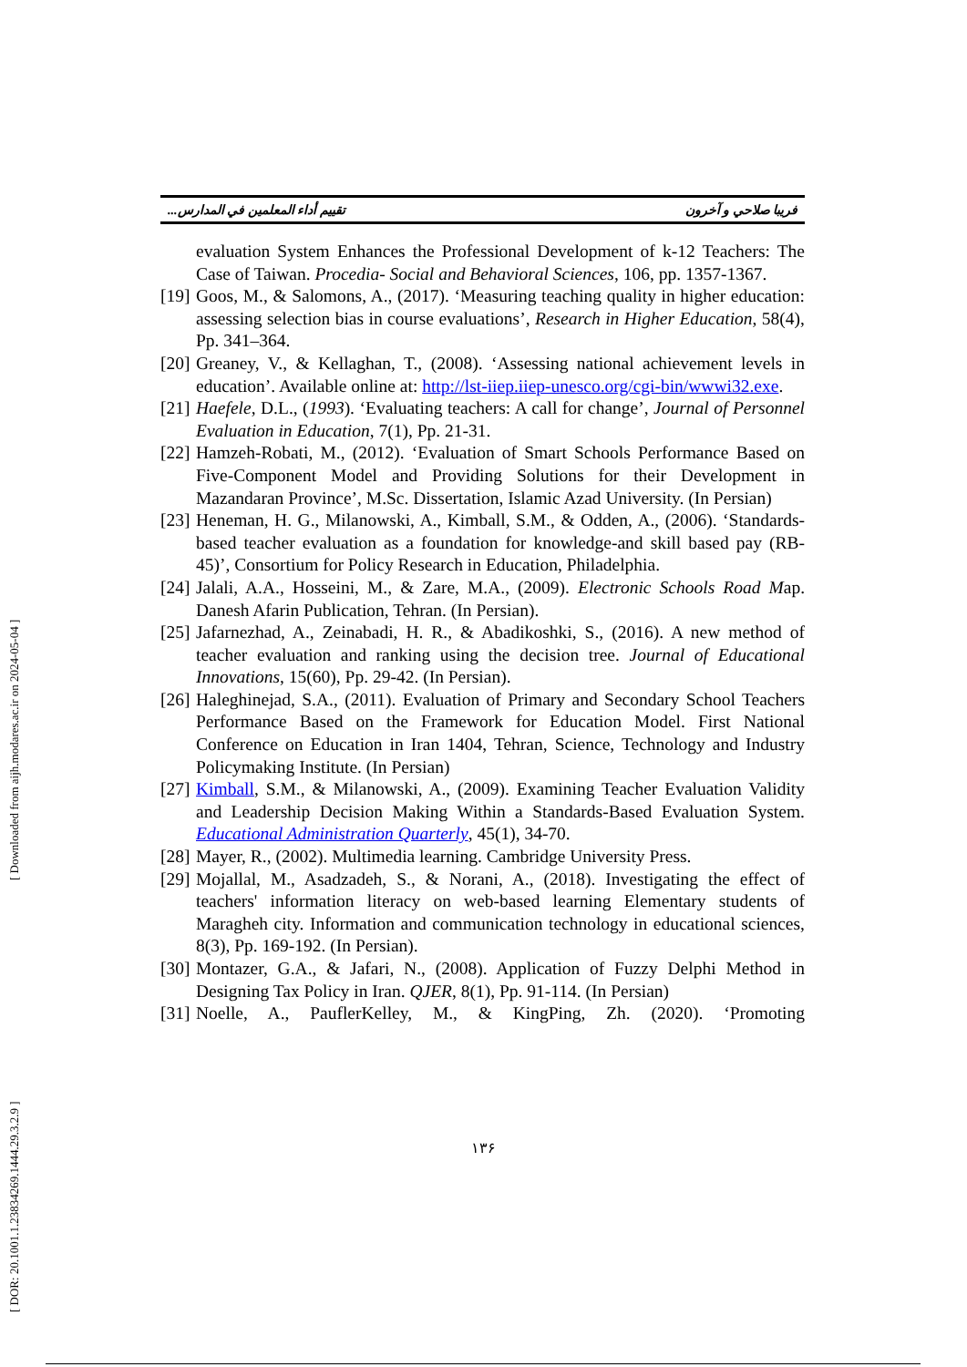[ DOR: 20.1001.1.23834269.1444.29.3.2.9 ] [ Downloaded from aijh.modares.ac.ir on 2024-05-04 ]
تقييم أداء المعلمين في المدارس... فريبا صلاحي و آخرون
evaluation System Enhances the Professional Development of k-12 Teachers: The Case of Taiwan. Procedia- Social and Behavioral Sciences, 106, pp. 1357-1367.
[19]
Goos, M., & Salomons, A., (2017). ‘Measuring teaching quality in higher education: assessing selection bias in course evaluations’, Research in Higher Education, 58(4), Pp. 341–364.
[20]
Greaney, V., & Kellaghan, T., (2008). ‘Assessing national achievement levels in education’. Available online at: http://lst-iiep.iiep-unesco.org/cgi-bin/wwwi32.exe.
[21]
Haefele, D.L., (1993). ‘Evaluating teachers: A call for change’, Journal of Personnel Evaluation in Education, 7(1), Pp. 21-31.
[22]
Hamzeh-Robati, M., (2012). ‘Evaluation of Smart Schools Performance Based on Five-Component Model and Providing Solutions for their Development in Mazandaran Province’, M.Sc. Dissertation, Islamic Azad University. (In Persian)
[23]
Heneman, H. G., Milanowski, A., Kimball, S.M., & Odden, A., (2006). ‘Standards-based teacher evaluation as a foundation for knowledge-and skill based pay (RB-45)’, Consortium for Policy Research in Education, Philadelphia.
[24]
Jalali, A.A., Hosseini, M., & Zare, M.A., (2009). Electronic Schools Road Map. Danesh Afarin Publication, Tehran. (In Persian).
[25]
Jafarnezhad, A., Zeinabadi, H. R., & Abadikoshki, S., (2016). A new method of teacher evaluation and ranking using the decision tree. Journal of Educational Innovations, 15(60), Pp. 29-42. (In Persian).
[26]
Haleghinejad, S.A., (2011). Evaluation of Primary and Secondary School Teachers Performance Based on the Framework for Education Model. First National Conference on Education in Iran 1404, Tehran, Science, Technology and Industry Policymaking Institute. (In Persian)
[27]
Kimball, S.M., & Milanowski, A., (2009). Examining Teacher Evaluation Validity and Leadership Decision Making Within a Standards-Based Evaluation System. Educational Administration Quarterly, 45(1), 34-70.
[28]
Mayer, R., (2002). Multimedia learning. Cambridge University Press.
[29]
Mojallal, M., Asadzadeh, S., & Norani, A., (2018). Investigating the effect of teachers' information literacy on web-based learning Elementary students of Maragheh city. Information and communication technology in educational sciences, 8(3), Pp. 169-192. (In Persian).
[30]
Montazer, G.A., & Jafari, N., (2008). Application of Fuzzy Delphi Method in Designing Tax Policy in Iran. QJER, 8(1), Pp. 91-114. (In Persian)
[31]
Noelle, A., PauflerKelley, M., & KingPing, Zh. (2020). ‘Promoting
۱۳۶